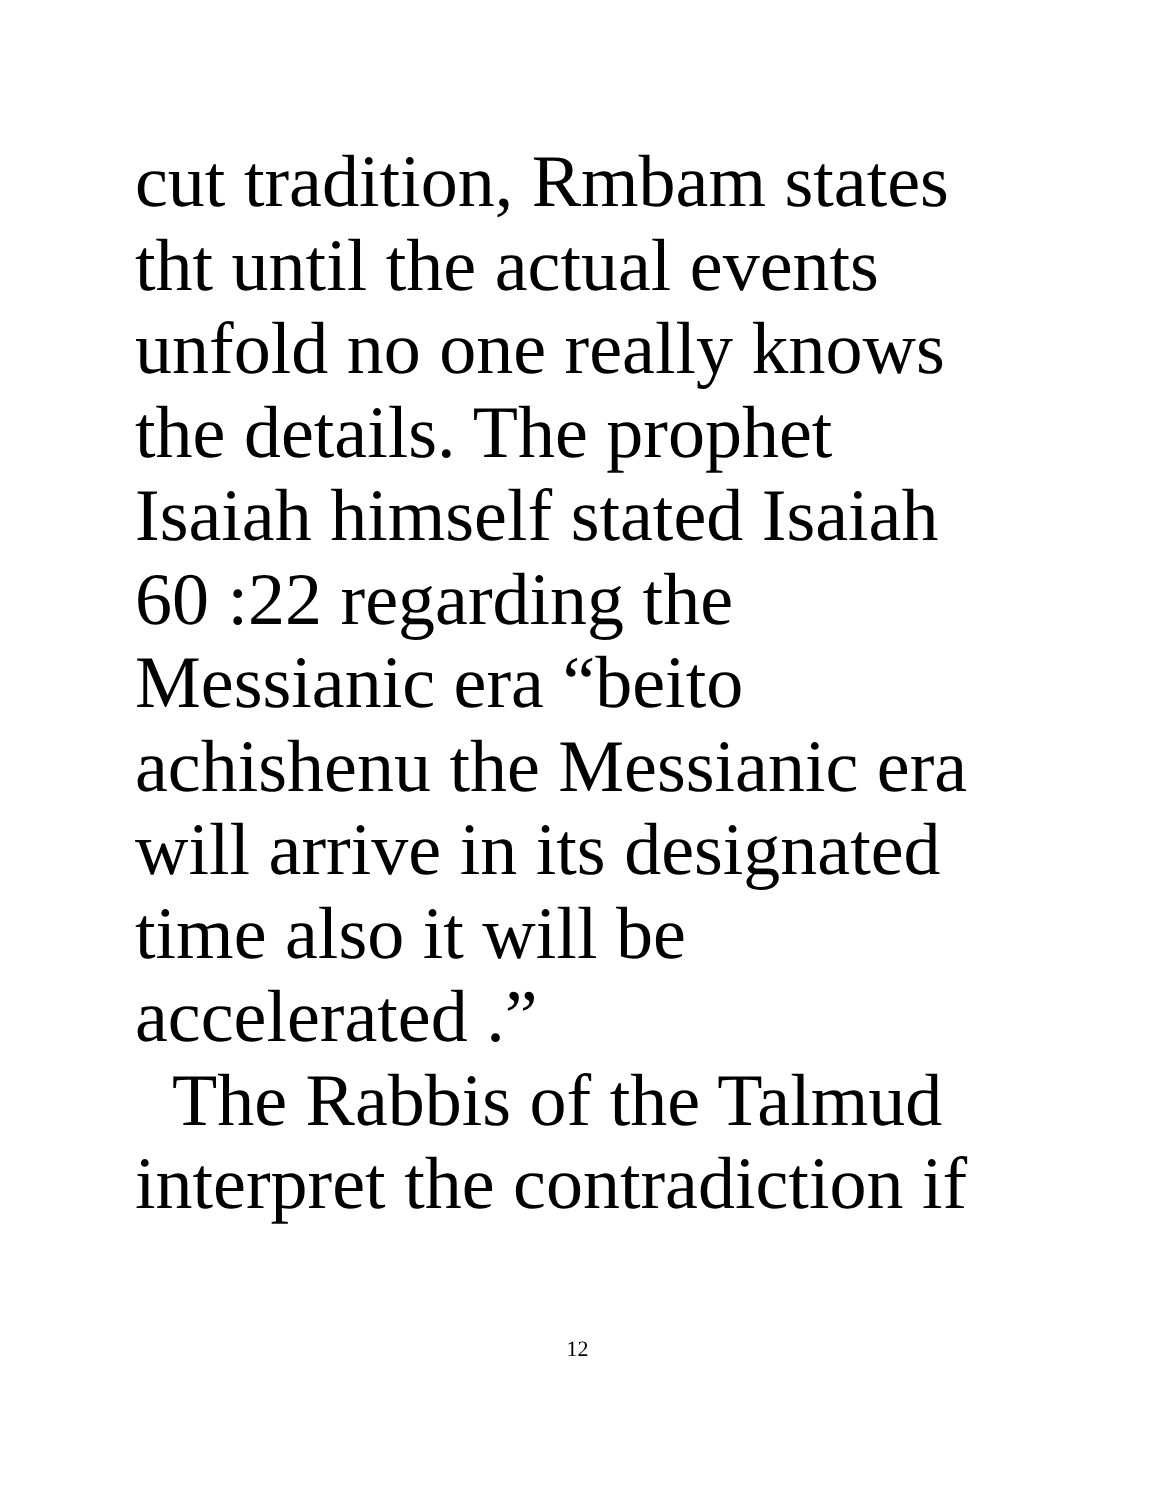cut tradition, Rmbam states
tht until the actual events
unfold no one really knows
the details. The prophet
Isaiah himself stated Isaiah
60 :22 regarding the
Messianic era “beito
achishenu the Messianic era
will arrive in its designated
time also it will be
accelerated .”
The Rabbis of the Talmud
interpret the contradiction if
12